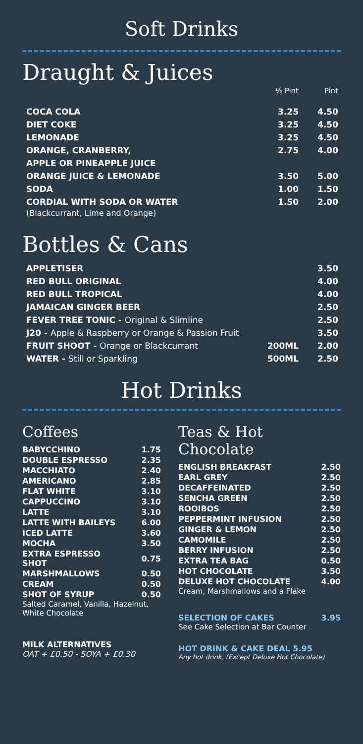Soft Drinks
Draught & Juices
| | ½ Pint | Pint |
| --- | --- | --- |
| COCA COLA | 3.25 | 4.50 |
| DIET COKE | 3.25 | 4.50 |
| LEMONADE | 3.25 | 4.50 |
| ORANGE, CRANBERRY, | 2.75 | 4.00 |
| APPLE OR PINEAPPLE JUICE | | |
| ORANGE JUICE & LEMONADE | 3.50 | 5.00 |
| SODA | 1.00 | 1.50 |
| CORDIAL WITH SODA OR WATER | 1.50 | 2.00 |
| (Blackcurrant, Lime and Orange) | | |
Bottles & Cans
| APPLETISER | | 3.50 |
| RED BULL ORIGINAL | | 4.00 |
| RED BULL TROPICAL | | 4.00 |
| JAMAICAN GINGER BEER | | 2.50 |
| FEVER TREE TONIC - Original & Slimline | | 2.50 |
| J20 - Apple & Raspberry or Orange & Passion Fruit | | 3.50 |
| FRUIT SHOOT - Orange or Blackcurrant | 200ML | 2.00 |
| WATER - Still or Sparkling | 500ML | 2.50 |
Hot Drinks
Coffees
| BABYCCHINO | 1.75 |
| DOUBLE ESPRESSO | 2.35 |
| MACCHIATO | 2.40 |
| AMERICANO | 2.85 |
| FLAT WHITE | 3.10 |
| CAPPUCCINO | 3.10 |
| LATTE | 3.10 |
| LATTE WITH BAILEYS | 6.00 |
| ICED LATTE | 3.60 |
| MOCHA | 3.50 |
| EXTRA ESPRESSO SHOT | 0.75 |
| MARSHMALLOWS | 0.50 |
| CREAM | 0.50 |
| SHOT OF SYRUP | 0.50 |
Salted Caramel, Vanilla, Hazelnut, White Chocolate
MILK ALTERNATIVES
OAT + £0.50 - SOYA + £0.30
Teas & Hot Chocolate
| ENGLISH BREAKFAST | 2.50 |
| EARL GREY | 2.50 |
| DECAFFEINATED | 2.50 |
| SENCHA GREEN | 2.50 |
| ROOIBOS | 2.50 |
| PEPPERMINT INFUSION | 2.50 |
| GINGER & LEMON | 2.50 |
| CAMOMILE | 2.50 |
| BERRY INFUSION | 2.50 |
| EXTRA TEA BAG | 0.50 |
| HOT CHOCOLATE | 3.50 |
| DELUXE HOT CHOCOLATE | 4.00 |
Cream, Marshmallows and a Flake
SELECTION OF CAKES 3.95
See Cake Selection at Bar Counter
HOT DRINK & CAKE DEAL 5.95
Any hot drink, (Except Deluxe Hot Chocolate)